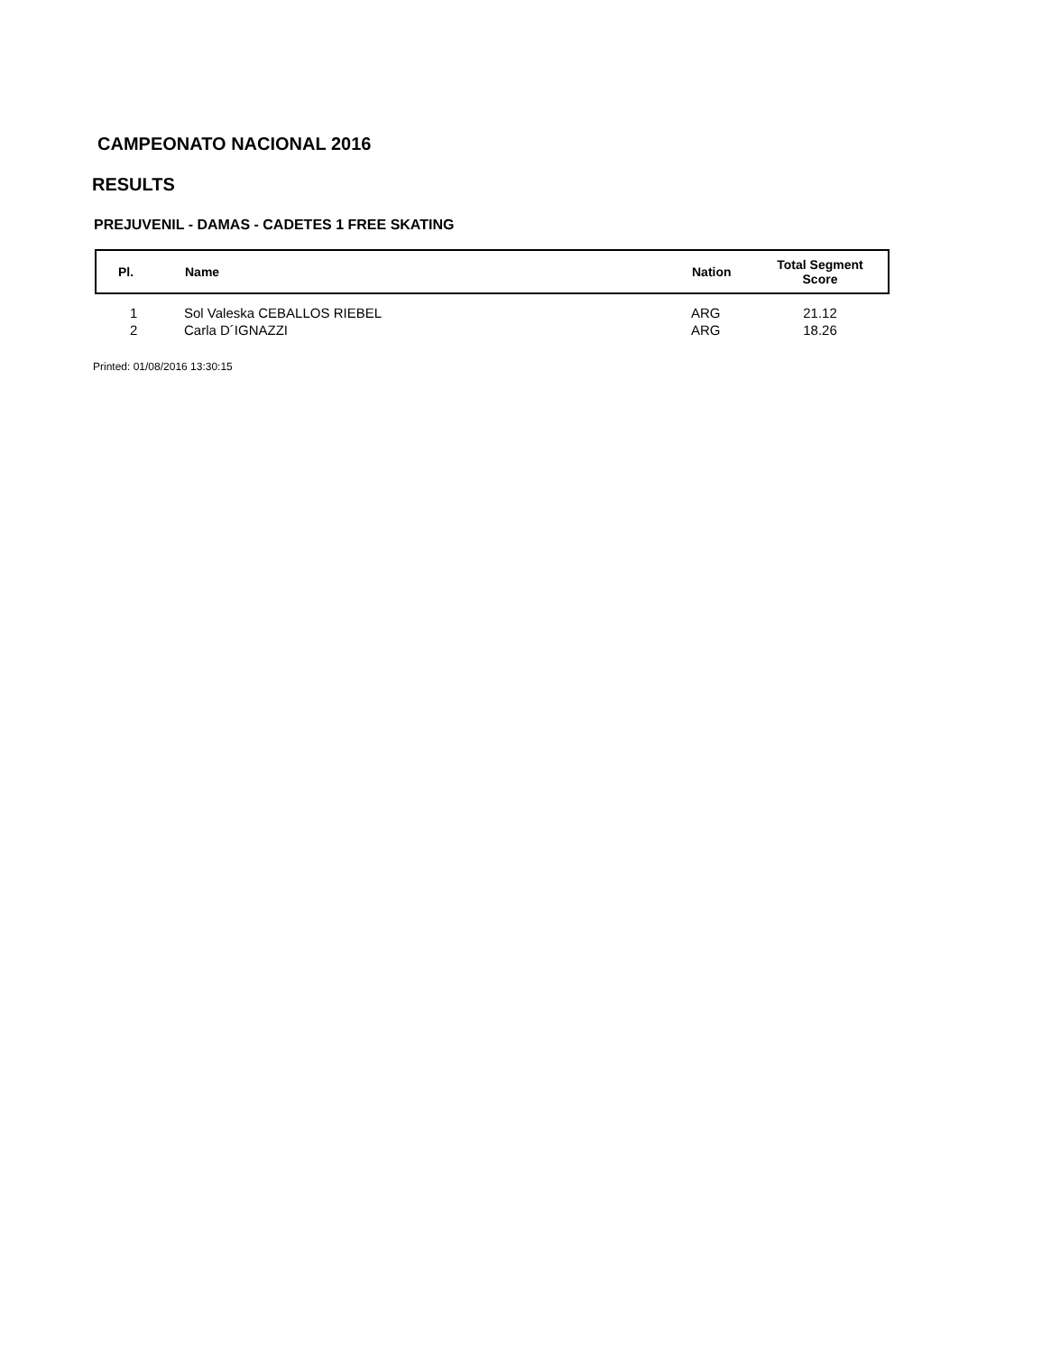CAMPEONATO NACIONAL 2016
RESULTS
PREJUVENIL - DAMAS - CADETES 1 FREE SKATING
| Pl. | Name | Nation | Total Segment Score | |
| --- | --- | --- | --- | --- |
| 1 | Sol Valeska CEBALLOS RIEBEL | ARG | 21.12 | |
| 2 | Carla D´IGNAZZI | ARG | 18.26 | |
Printed: 01/08/2016 13:30:15